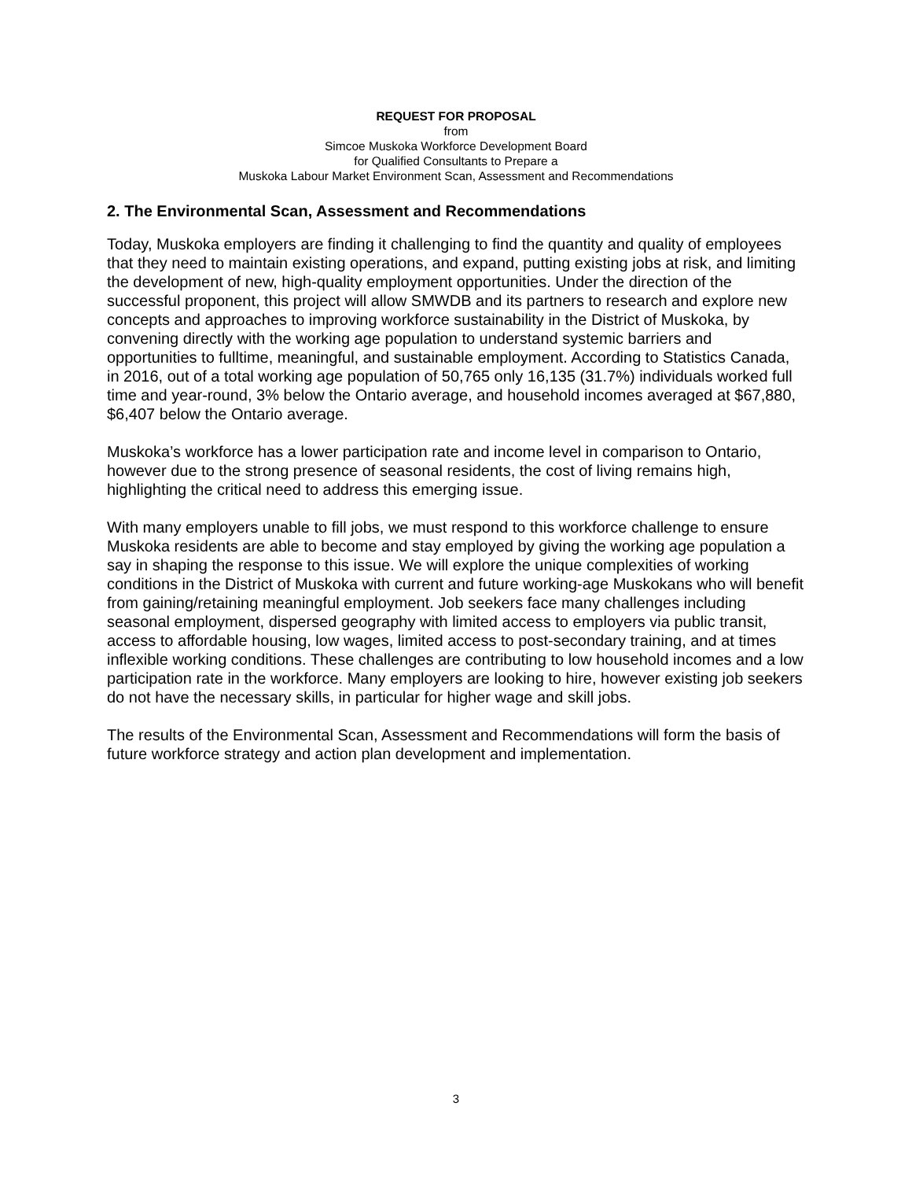REQUEST FOR PROPOSAL
from
Simcoe Muskoka Workforce Development Board
for Qualified Consultants to Prepare a
Muskoka Labour Market Environment Scan, Assessment and Recommendations
2. The Environmental Scan, Assessment and Recommendations
Today, Muskoka employers are finding it challenging to find the quantity and quality of employees that they need to maintain existing operations, and expand, putting existing jobs at risk, and limiting the development of new, high-quality employment opportunities. Under the direction of the successful proponent, this project will allow SMWDB and its partners to research and explore new concepts and approaches to improving workforce sustainability in the District of Muskoka, by convening directly with the working age population to understand systemic barriers and opportunities to fulltime, meaningful, and sustainable employment. According to Statistics Canada, in 2016, out of a total working age population of 50,765 only 16,135 (31.7%) individuals worked full time and year-round, 3% below the Ontario average, and household incomes averaged at $67,880, $6,407 below the Ontario average.
Muskoka’s workforce has a lower participation rate and income level in comparison to Ontario, however due to the strong presence of seasonal residents, the cost of living remains high, highlighting the critical need to address this emerging issue.
With many employers unable to fill jobs, we must respond to this workforce challenge to ensure Muskoka residents are able to become and stay employed by giving the working age population a say in shaping the response to this issue. We will explore the unique complexities of working conditions in the District of Muskoka with current and future working-age Muskokans who will benefit from gaining/retaining meaningful employment. Job seekers face many challenges including seasonal employment, dispersed geography with limited access to employers via public transit, access to affordable housing, low wages, limited access to post-secondary training, and at times inflexible working conditions. These challenges are contributing to low household incomes and a low participation rate in the workforce. Many employers are looking to hire, however existing job seekers do not have the necessary skills, in particular for higher wage and skill jobs.
The results of the Environmental Scan, Assessment and Recommendations will form the basis of future workforce strategy and action plan development and implementation.
3